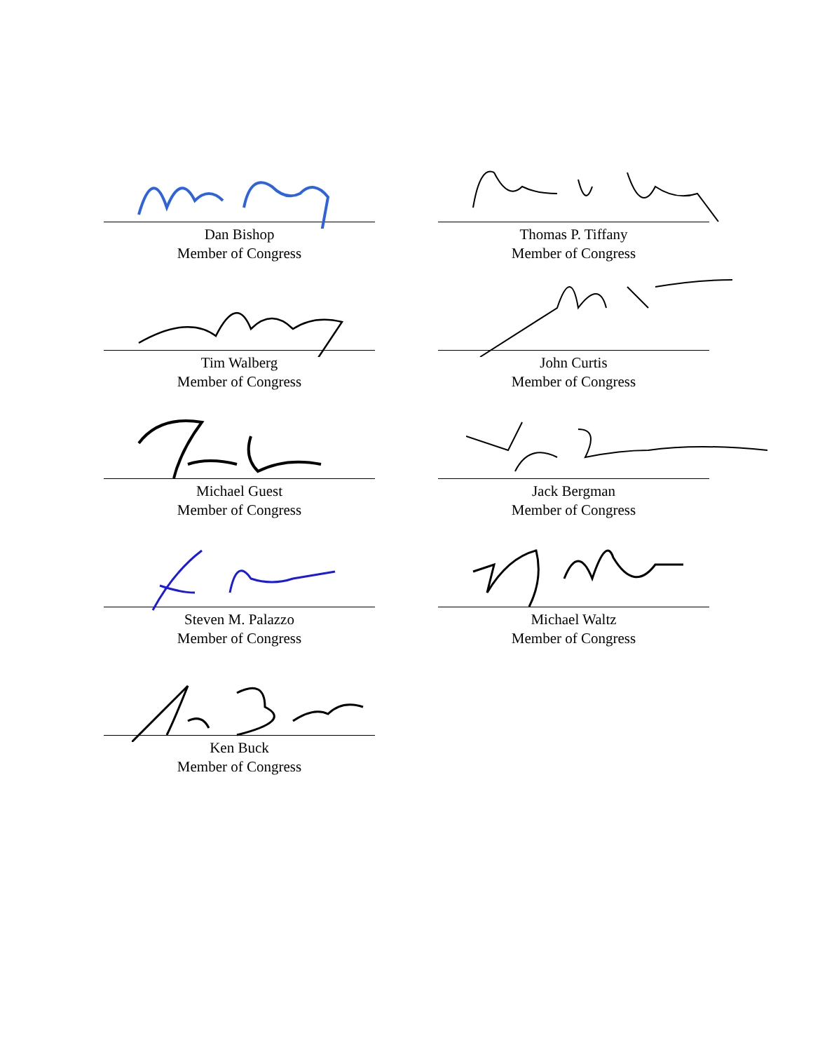Dan Bishop
Member of Congress
Thomas P. Tiffany
Member of Congress
Tim Walberg
Member of Congress
John Curtis
Member of Congress
Michael Guest
Member of Congress
Jack Bergman
Member of Congress
Steven M. Palazzo
Member of Congress
Michael Waltz
Member of Congress
Ken Buck
Member of Congress